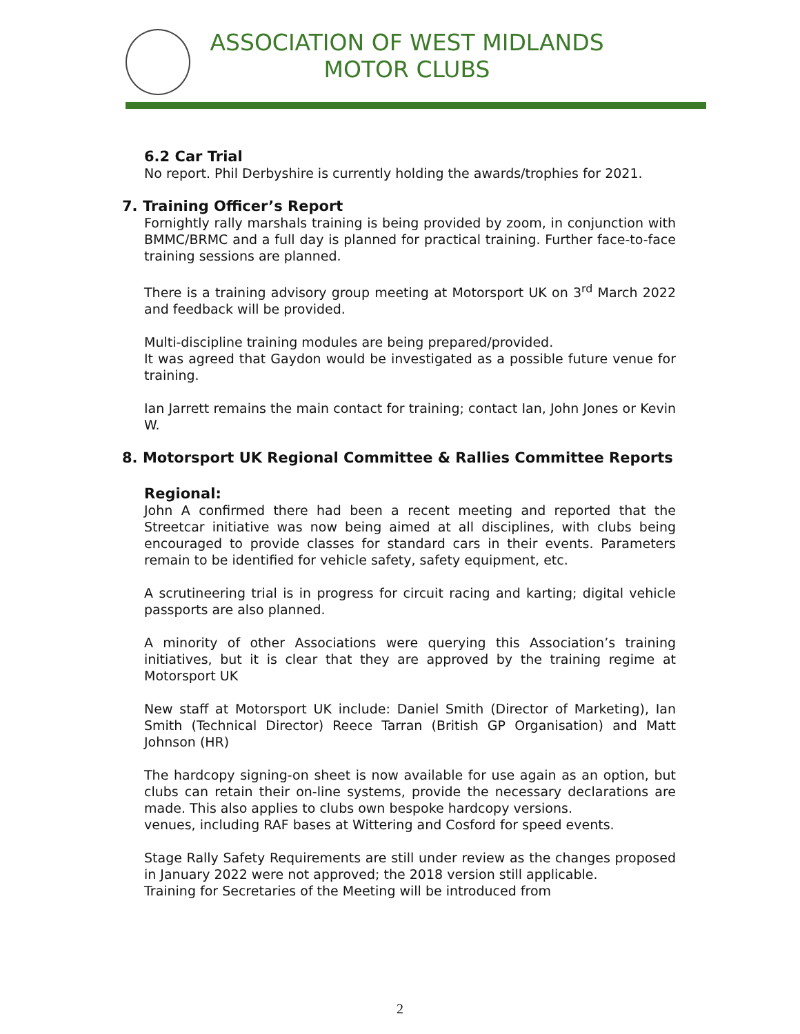ASSOCIATION OF WEST MIDLANDS
MOTOR CLUBS
6.2 Car Trial
No report. Phil Derbyshire is currently holding the awards/trophies for 2021.
7. Training Officer’s Report
Fornightly rally marshals training is being provided by zoom, in conjunction with BMMC/BRMC and a full day is planned for practical training. Further face-to-face training sessions are planned.
There is a training advisory group meeting at Motorsport UK on 3<sup>rd</sup> March 2022 and feedback will be provided.
Multi-discipline training modules are being prepared/provided.
It was agreed that Gaydon would be investigated as a possible future venue for training.
Ian Jarrett remains the main contact for training; contact Ian, John Jones or Kevin W.
8. Motorsport UK Regional Committee & Rallies Committee Reports
Regional:
John A confirmed there had been a recent meeting and reported that the Streetcar initiative was now being aimed at all disciplines, with clubs being encouraged to provide classes for standard cars in their events. Parameters remain to be identified for vehicle safety, safety equipment, etc.
A scrutineering trial is in progress for circuit racing and karting; digital vehicle passports are also planned.
A minority of other Associations were querying this Association’s training initiatives, but it is clear that they are approved by the training regime at Motorsport UK
New staff at Motorsport UK include: Daniel Smith (Director of Marketing), Ian Smith (Technical Director) Reece Tarran (British GP Organisation) and Matt Johnson (HR)
The hardcopy signing-on sheet is now available for use again as an option, but clubs can retain their on-line systems, provide the necessary declarations are made. This also applies to clubs own bespoke hardcopy versions.
venues, including RAF bases at Wittering and Cosford for speed events.
Stage Rally Safety Requirements are still under review as the changes proposed in January 2022 were not approved; the 2018 version still applicable.
Training for Secretaries of the Meeting will be introduced from
2